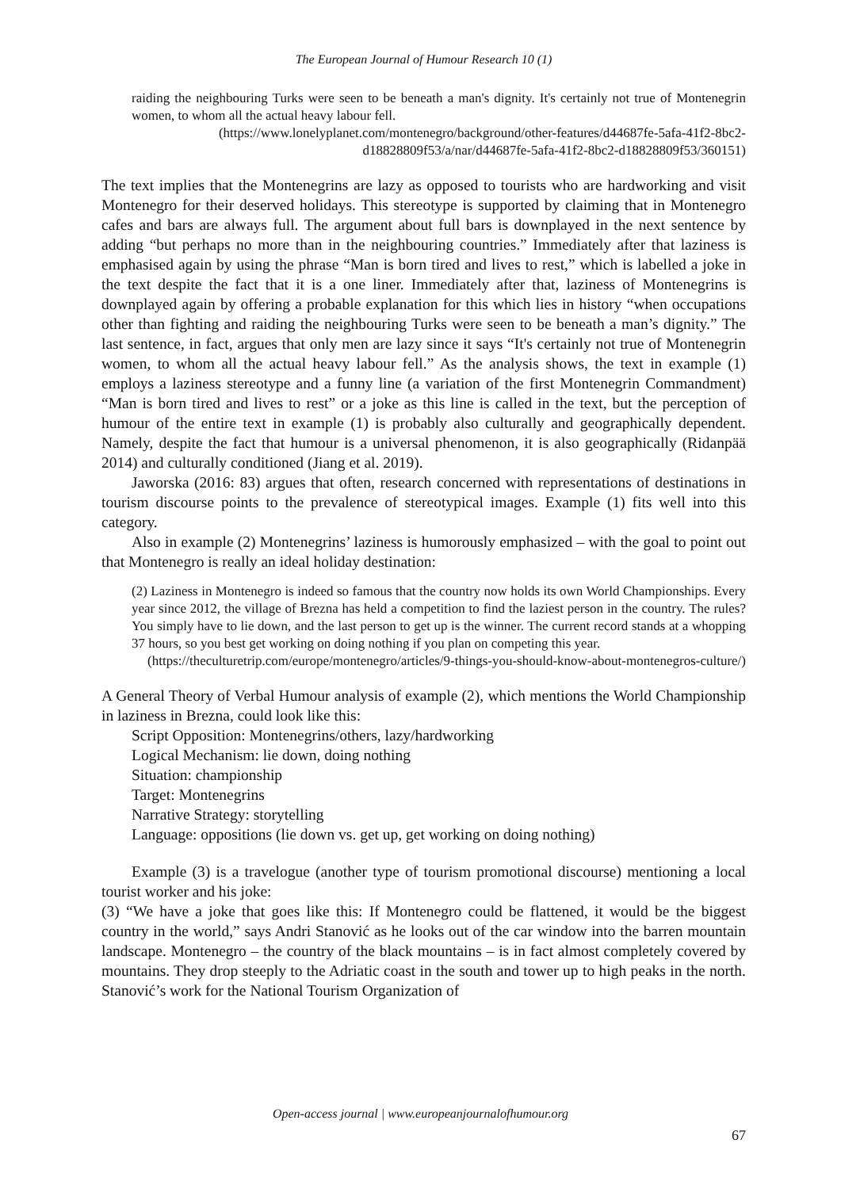The European Journal of Humour Research 10 (1)
raiding the neighbouring Turks were seen to be beneath a man's dignity. It's certainly not true of Montenegrin women, to whom all the actual heavy labour fell.
(https://www.lonelyplanet.com/montenegro/background/other-features/d44687fe-5afa-41f2-8bc2-d18828809f53/a/nar/d44687fe-5afa-41f2-8bc2-d18828809f53/360151)
The text implies that the Montenegrins are lazy as opposed to tourists who are hardworking and visit Montenegro for their deserved holidays. This stereotype is supported by claiming that in Montenegro cafes and bars are always full. The argument about full bars is downplayed in the next sentence by adding “but perhaps no more than in the neighbouring countries.” Immediately after that laziness is emphasised again by using the phrase “Man is born tired and lives to rest,” which is labelled a joke in the text despite the fact that it is a one liner. Immediately after that, laziness of Montenegrins is downplayed again by offering a probable explanation for this which lies in history “when occupations other than fighting and raiding the neighbouring Turks were seen to be beneath a man’s dignity.” The last sentence, in fact, argues that only men are lazy since it says “It's certainly not true of Montenegrin women, to whom all the actual heavy labour fell.” As the analysis shows, the text in example (1) employs a laziness stereotype and a funny line (a variation of the first Montenegrin Commandment) “Man is born tired and lives to rest” or a joke as this line is called in the text, but the perception of humour of the entire text in example (1) is probably also culturally and geographically dependent. Namely, despite the fact that humour is a universal phenomenon, it is also geographically (Ridanpää 2014) and culturally conditioned (Jiang et al. 2019).
Jaworska (2016: 83) argues that often, research concerned with representations of destinations in tourism discourse points to the prevalence of stereotypical images. Example (1) fits well into this category.
Also in example (2) Montenegrins’ laziness is humorously emphasized – with the goal to point out that Montenegro is really an ideal holiday destination:
(2) Laziness in Montenegro is indeed so famous that the country now holds its own World Championships. Every year since 2012, the village of Brezna has held a competition to find the laziest person in the country. The rules? You simply have to lie down, and the last person to get up is the winner. The current record stands at a whopping 37 hours, so you best get working on doing nothing if you plan on competing this year.
(https://theculturetrip.com/europe/montenegro/articles/9-things-you-should-know-about-montenegros-culture/)
A General Theory of Verbal Humour analysis of example (2), which mentions the World Championship in laziness in Brezna, could look like this:
Script Opposition: Montenegrins/others, lazy/hardworking
Logical Mechanism: lie down, doing nothing
Situation: championship
Target: Montenegrins
Narrative Strategy: storytelling
Language: oppositions (lie down vs. get up, get working on doing nothing)
Example (3) is a travelogue (another type of tourism promotional discourse) mentioning a local tourist worker and his joke:
(3) “We have a joke that goes like this: If Montenegro could be flattened, it would be the biggest country in the world,” says Andri Stanović as he looks out of the car window into the barren mountain landscape. Montenegro – the country of the black mountains – is in fact almost completely covered by mountains. They drop steeply to the Adriatic coast in the south and tower up to high peaks in the north. Stanović’s work for the National Tourism Organization of
Open-access journal | www.europeanjournalofhumour.org
67